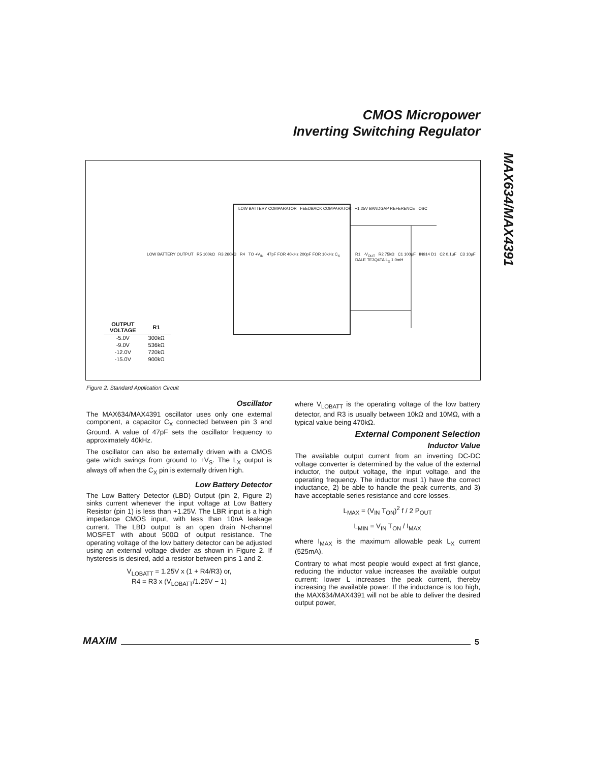CMOS Micropower
Inverting Switching Regulator
MAX634/MAX4391
LOW BATTERY COMPARATOR FEEDBACK COMPARATOR +1.25V BANDGAP REFERENCE OSC
LOW BATTERY OUTPUT R5 100kΩ R3 260kΩ R4 TO +V<sub>IN</sub> 47pF FOR 40kHz 200pF FOR 10kHz C<sub>X</sub>
R1 -V<sub>OUT</sub> R2 75kΩ C1 100μF IN914 D1 C2 0.1μF C3 10μF DALE TE3Q4TA L<sub>X</sub> 1.0mH
| OUTPUT VOLTAGE | R1 |
| --- | --- |
| -5.0V | 300kΩ |
| -9.0V | 536kΩ |
| -12.0V | 720kΩ |
| -15.0V | 900kΩ |
Figure 2. Standard Application Circuit
Oscillator
The MAX634/MAX4391 oscillator uses only one external component, a capacitor C<sub>X</sub> connected between pin 3 and Ground. A value of 47pF sets the oscillator frequency to approximately 40kHz.
The oscillator can also be externally driven with a CMOS gate which swings from ground to +V<sub>S</sub>. The L<sub>X</sub> output is always off when the C<sub>X</sub> pin is externally driven high.
Low Battery Detector
The Low Battery Detector (LBD) Output (pin 2, Figure 2) sinks current whenever the input voltage at Low Battery Resistor (pin 1) is less than +1.25V. The LBR input is a high impedance CMOS input, with less than 10nA leakage current. The LBD output is an open drain N-channel MOSFET with about 500Ω of output resistance. The operating voltage of the low battery detector can be adjusted using an external voltage divider as shown in Figure 2. If hysteresis is desired, add a resistor between pins 1 and 2.
V<sub>LOBATT</sub> = 1.25V x (1 + R4/R3) or,
R4 = R3 x (V<sub>LOBATT</sub>/1.25V − 1)
where V<sub>LOBATT</sub> is the operating voltage of the low battery detector, and R3 is usually between 10kΩ and 10MΩ, with a typical value being 470kΩ.
External Component Selection
Inductor Value
The available output current from an inverting DC-DC voltage converter is determined by the value of the external inductor, the output voltage, the input voltage, and the operating frequency. The inductor must 1) have the correct inductance, 2) be able to handle the peak currents, and 3) have acceptable series resistance and core losses.
L<sub>MAX</sub> = (V<sub>IN</sub> T<sub>ON</sub>)<sup>2</sup> f / 2 P<sub>OUT</sub>
L<sub>MIN</sub> = V<sub>IN</sub> T<sub>ON</sub> / I<sub>MAX</sub>
where I<sub>MAX</sub> is the maximum allowable peak L<sub>X</sub> current (525mA).
Contrary to what most people would expect at first glance, reducing the inductor value increases the available output current: lower L increases the peak current, thereby increasing the available power. If the inductance is too high, the MAX634/MAX4391 will not be able to deliver the desired output power,
MAXIM 5